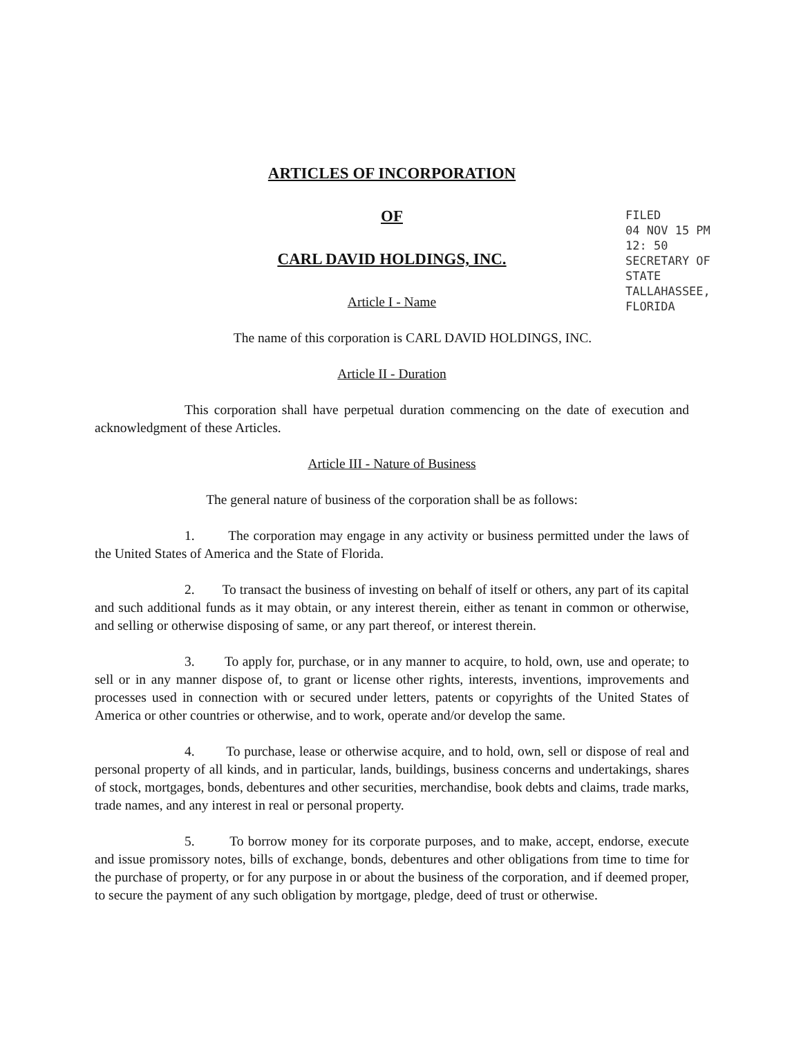ARTICLES OF INCORPORATION
OF
CARL DAVID HOLDINGS, INC.
Article I - Name
The name of this corporation is CARL DAVID HOLDINGS, INC.
Article II - Duration
This corporation shall have perpetual duration commencing on the date of execution and acknowledgment of these Articles.
Article III - Nature of Business
The general nature of business of the corporation shall be as follows:
1. The corporation may engage in any activity or business permitted under the laws of the United States of America and the State of Florida.
2. To transact the business of investing on behalf of itself or others, any part of its capital and such additional funds as it may obtain, or any interest therein, either as tenant in common or otherwise, and selling or otherwise disposing of same, or any part thereof, or interest therein.
3. To apply for, purchase, or in any manner to acquire, to hold, own, use and operate; to sell or in any manner dispose of, to grant or license other rights, interests, inventions, improvements and processes used in connection with or secured under letters, patents or copyrights of the United States of America or other countries or otherwise, and to work, operate and/or develop the same.
4. To purchase, lease or otherwise acquire, and to hold, own, sell or dispose of real and personal property of all kinds, and in particular, lands, buildings, business concerns and undertakings, shares of stock, mortgages, bonds, debentures and other securities, merchandise, book debts and claims, trade marks, trade names, and any interest in real or personal property.
5. To borrow money for its corporate purposes, and to make, accept, endorse, execute and issue promissory notes, bills of exchange, bonds, debentures and other obligations from time to time for the purchase of property, or for any purpose in or about the business of the corporation, and if deemed proper, to secure the payment of any such obligation by mortgage, pledge, deed of trust or otherwise.
FILED
04 NOV 15 PM 12: 50
SECRETARY OF STATE
TALLAHASSEE, FLORIDA